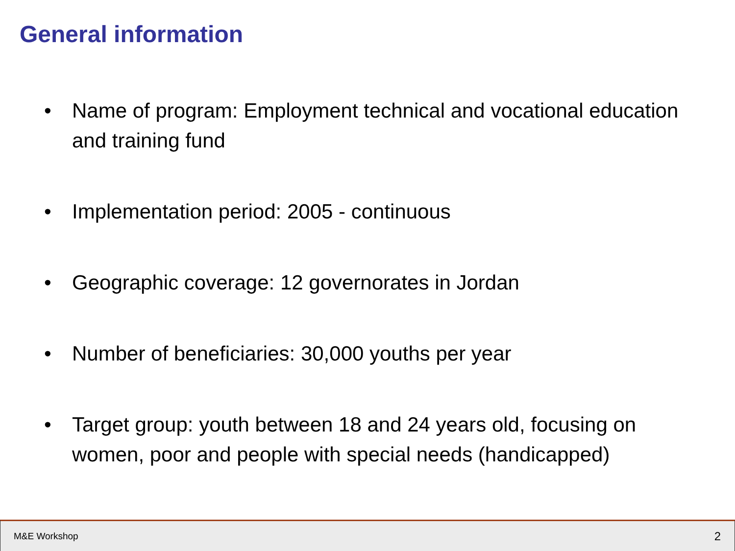General information
• Name of program: Employment technical and vocational education and training fund
• Implementation period: 2005 - continuous
• Geographic coverage: 12 governorates in Jordan
• Number of beneficiaries: 30,000 youths per year
• Target group: youth between 18 and 24 years old, focusing on women, poor and people with special needs (handicapped)
M&E Workshop 2